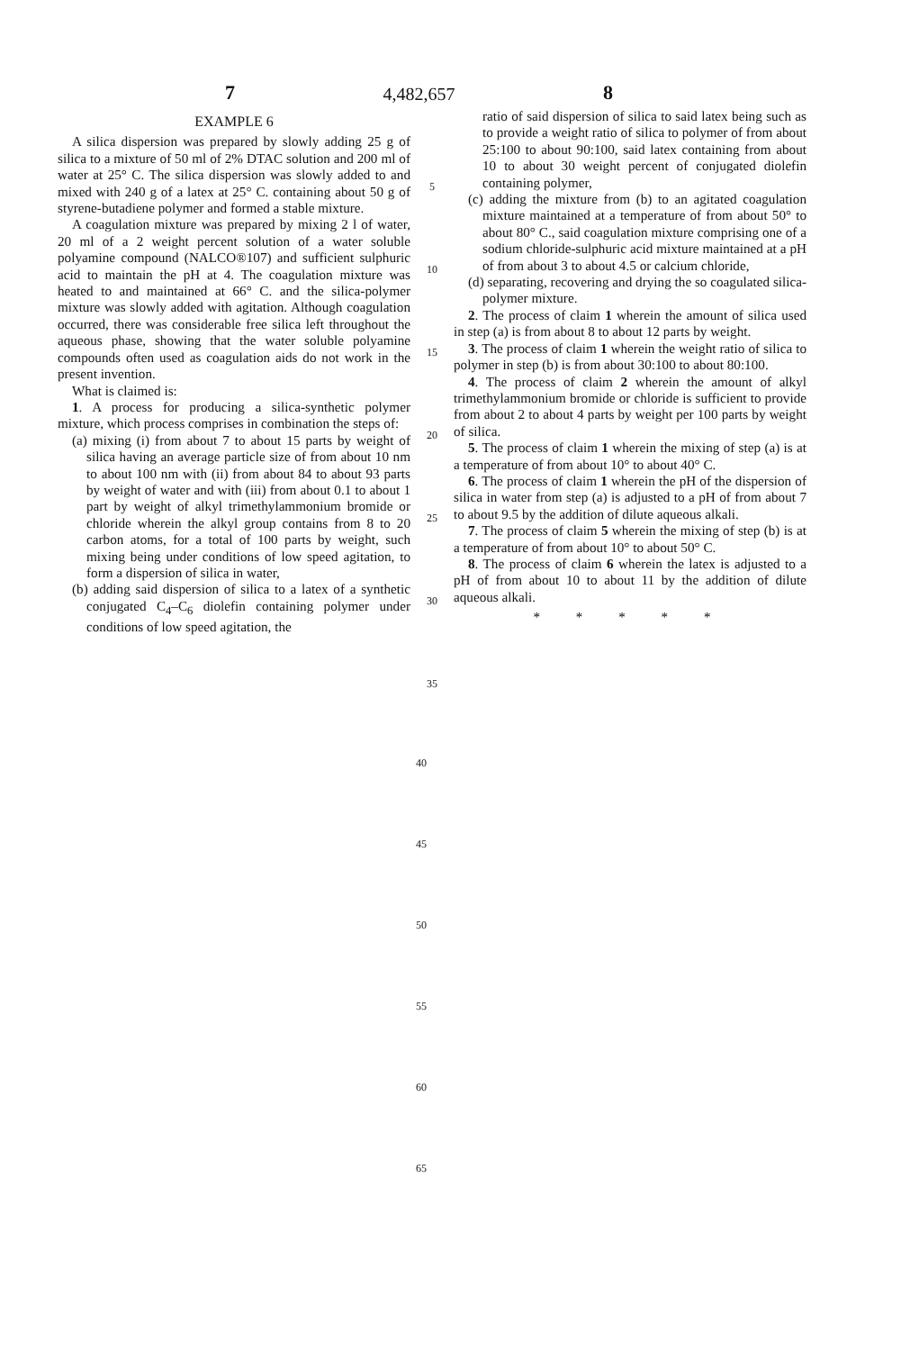7 4,482,657 8
EXAMPLE 6
A silica dispersion was prepared by slowly adding 25 g of silica to a mixture of 50 ml of 2% DTAC solution and 200 ml of water at 25° C. The silica dispersion was slowly added to and mixed with 240 g of a latex at 25° C. containing about 50 g of styrene-butadiene polymer and formed a stable mixture.
A coagulation mixture was prepared by mixing 2 l of water, 20 ml of a 2 weight percent solution of a water soluble polyamine compound (NALCO®107) and sufficient sulphuric acid to maintain the pH at 4. The coagulation mixture was heated to and maintained at 66° C. and the silica-polymer mixture was slowly added with agitation. Although coagulation occurred, there was considerable free silica left throughout the aqueous phase, showing that the water soluble polyamine compounds often used as coagulation aids do not work in the present invention.
What is claimed is:
1. A process for producing a silica-synthetic polymer mixture, which process comprises in combination the steps of:
(a) mixing (i) from about 7 to about 15 parts by weight of silica having an average particle size of from about 10 nm to about 100 nm with (ii) from about 84 to about 93 parts by weight of water and with (iii) from about 0.1 to about 1 part by weight of alkyl trimethylammonium bromide or chloride wherein the alkyl group contains from 8 to 20 carbon atoms, for a total of 100 parts by weight, such mixing being under conditions of low speed agitation, to form a dispersion of silica in water,
(b) adding said dispersion of silica to a latex of a synthetic conjugated C<sub>4</sub>–C<sub>6</sub> diolefin containing polymer under conditions of low speed agitation, the
5
10
15
20
25
30
35
ratio of said dispersion of silica to said latex being such as to provide a weight ratio of silica to polymer of from about 25:100 to about 90:100, said latex containing from about 10 to about 30 weight percent of conjugated diolefin containing polymer,
(c) adding the mixture from (b) to an agitated coagulation mixture maintained at a temperature of from about 50° to about 80° C., said coagulation mixture comprising one of a sodium chloride-sulphuric acid mixture maintained at a pH of from about 3 to about 4.5 or calcium chloride,
(d) separating, recovering and drying the so coagulated silica-polymer mixture.
2. The process of claim 1 wherein the amount of silica used in step (a) is from about 8 to about 12 parts by weight.
3. The process of claim 1 wherein the weight ratio of silica to polymer in step (b) is from about 30:100 to about 80:100.
4. The process of claim 2 wherein the amount of alkyl trimethylammonium bromide or chloride is sufficient to provide from about 2 to about 4 parts by weight per 100 parts by weight of silica.
5. The process of claim 1 wherein the mixing of step (a) is at a temperature of from about 10° to about 40° C.
6. The process of claim 1 wherein the pH of the dispersion of silica in water from step (a) is adjusted to a pH of from about 7 to about 9.5 by the addition of dilute aqueous alkali.
7. The process of claim 5 wherein the mixing of step (b) is at a temperature of from about 10° to about 50° C.
8. The process of claim 6 wherein the latex is adjusted to a pH of from about 10 to about 11 by the addition of dilute aqueous alkali.
* * * * *
40
45
50
55
60
65